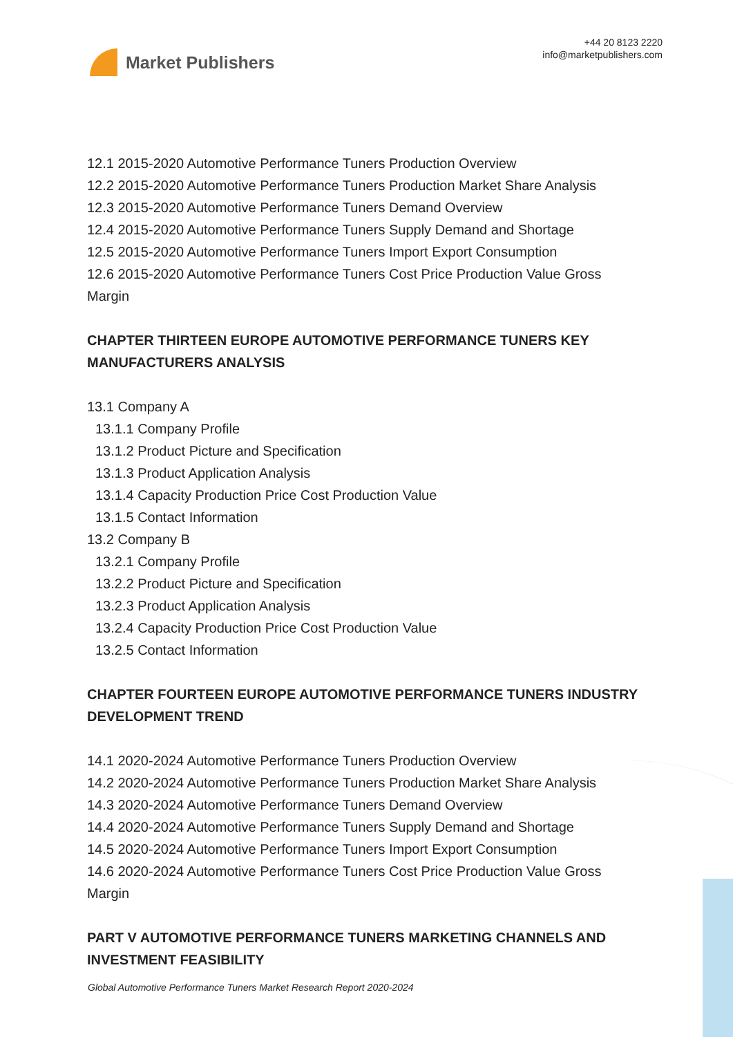Market Publishers
+44 20 8123 2220
info@marketpublishers.com
12.1 2015-2020 Automotive Performance Tuners Production Overview
12.2 2015-2020 Automotive Performance Tuners Production Market Share Analysis
12.3 2015-2020 Automotive Performance Tuners Demand Overview
12.4 2015-2020 Automotive Performance Tuners Supply Demand and Shortage
12.5 2015-2020 Automotive Performance Tuners Import Export Consumption
12.6 2015-2020 Automotive Performance Tuners Cost Price Production Value Gross Margin
CHAPTER THIRTEEN EUROPE AUTOMOTIVE PERFORMANCE TUNERS KEY MANUFACTURERS ANALYSIS
13.1 Company A
13.1.1 Company Profile
13.1.2 Product Picture and Specification
13.1.3 Product Application Analysis
13.1.4 Capacity Production Price Cost Production Value
13.1.5 Contact Information
13.2 Company B
13.2.1 Company Profile
13.2.2 Product Picture and Specification
13.2.3 Product Application Analysis
13.2.4 Capacity Production Price Cost Production Value
13.2.5 Contact Information
CHAPTER FOURTEEN EUROPE AUTOMOTIVE PERFORMANCE TUNERS INDUSTRY DEVELOPMENT TREND
14.1 2020-2024 Automotive Performance Tuners Production Overview
14.2 2020-2024 Automotive Performance Tuners Production Market Share Analysis
14.3 2020-2024 Automotive Performance Tuners Demand Overview
14.4 2020-2024 Automotive Performance Tuners Supply Demand and Shortage
14.5 2020-2024 Automotive Performance Tuners Import Export Consumption
14.6 2020-2024 Automotive Performance Tuners Cost Price Production Value Gross Margin
PART V AUTOMOTIVE PERFORMANCE TUNERS MARKETING CHANNELS AND INVESTMENT FEASIBILITY
Global Automotive Performance Tuners Market Research Report 2020-2024